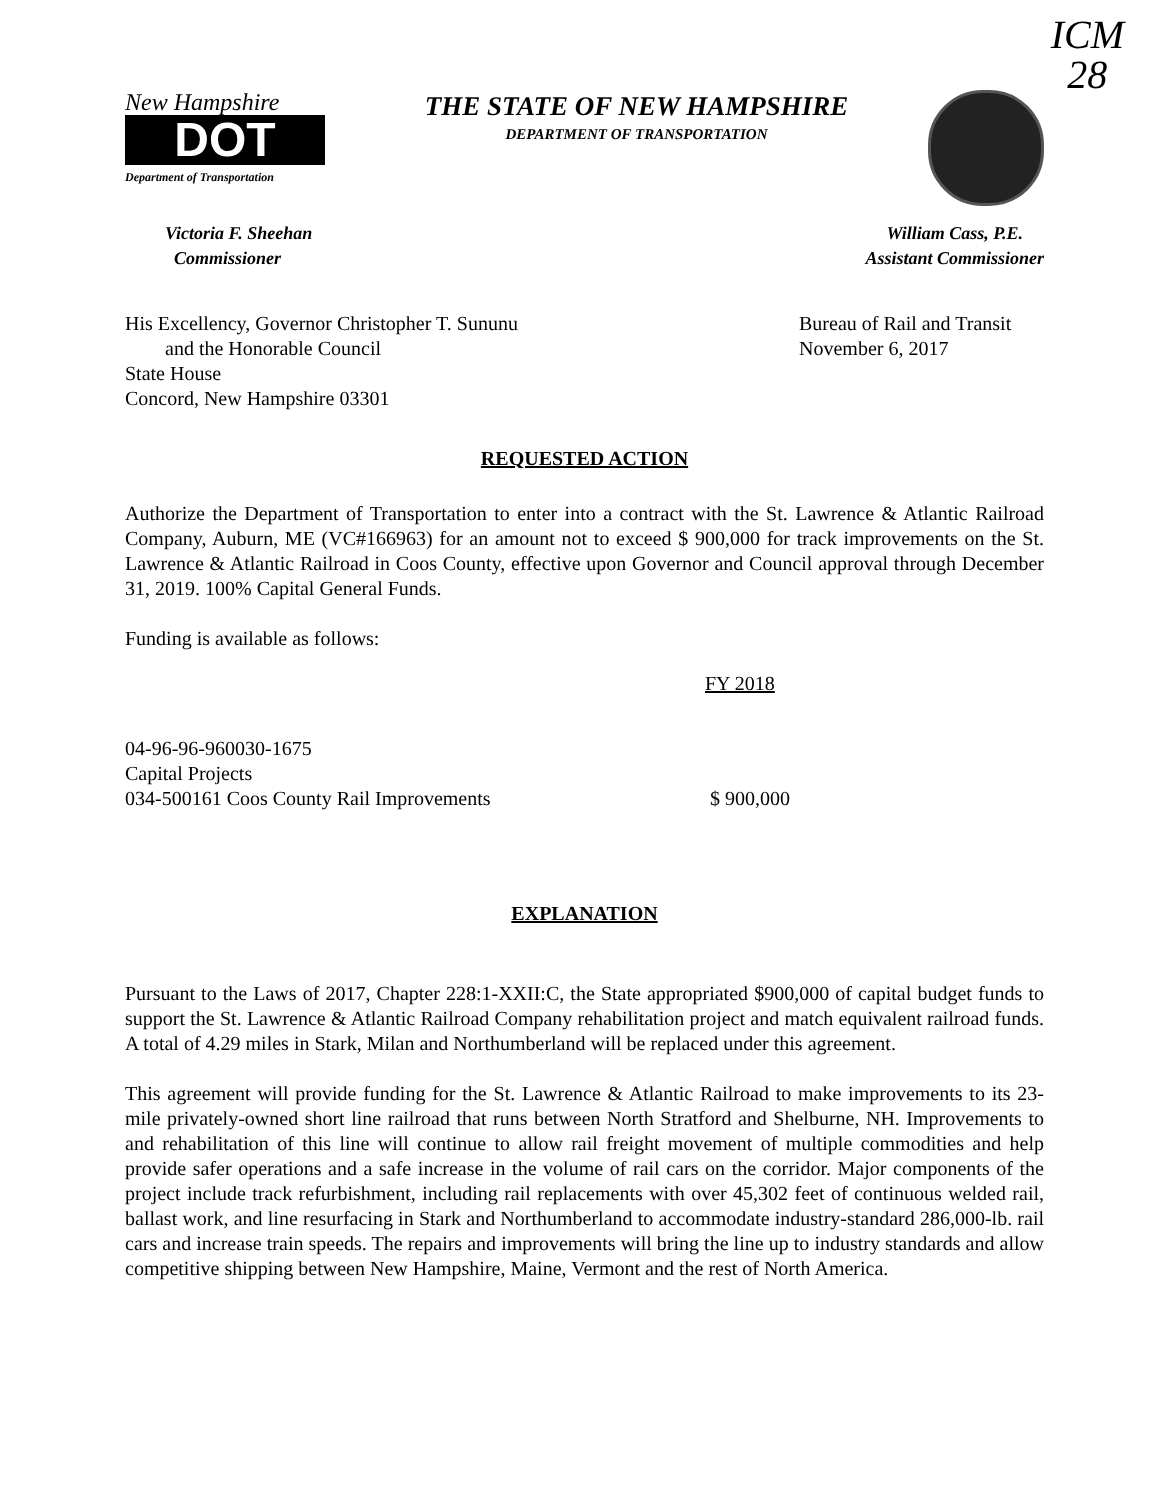ICM
28
New Hampshire
DOT
Department of Transportation
THE STATE OF NEW HAMPSHIRE
DEPARTMENT OF TRANSPORTATION
Victoria F. Sheehan
Commissioner
William Cass, P.E.
Assistant Commissioner
His Excellency, Governor Christopher T. Sununu
and the Honorable Council
State House
Concord, New Hampshire 03301
Bureau of Rail and Transit
November 6, 2017
REQUESTED ACTION
Authorize the Department of Transportation to enter into a contract with the St. Lawrence & Atlantic Railroad Company, Auburn, ME (VC#166963) for an amount not to exceed $ 900,000 for track improvements on the St. Lawrence & Atlantic Railroad in Coos County, effective upon Governor and Council approval through December 31, 2019. 100% Capital General Funds.
Funding is available as follows:
FY 2018
04-96-96-960030-1675
Capital Projects
034-500161 Coos County Rail Improvements $ 900,000
EXPLANATION
Pursuant to the Laws of 2017, Chapter 228:1-XXII:C, the State appropriated $900,000 of capital budget funds to support the St. Lawrence & Atlantic Railroad Company rehabilitation project and match equivalent railroad funds. A total of 4.29 miles in Stark, Milan and Northumberland will be replaced under this agreement.
This agreement will provide funding for the St. Lawrence & Atlantic Railroad to make improvements to its 23-mile privately-owned short line railroad that runs between North Stratford and Shelburne, NH. Improvements to and rehabilitation of this line will continue to allow rail freight movement of multiple commodities and help provide safer operations and a safe increase in the volume of rail cars on the corridor. Major components of the project include track refurbishment, including rail replacements with over 45,302 feet of continuous welded rail, ballast work, and line resurfacing in Stark and Northumberland to accommodate industry-standard 286,000-lb. rail cars and increase train speeds. The repairs and improvements will bring the line up to industry standards and allow competitive shipping between New Hampshire, Maine, Vermont and the rest of North America.